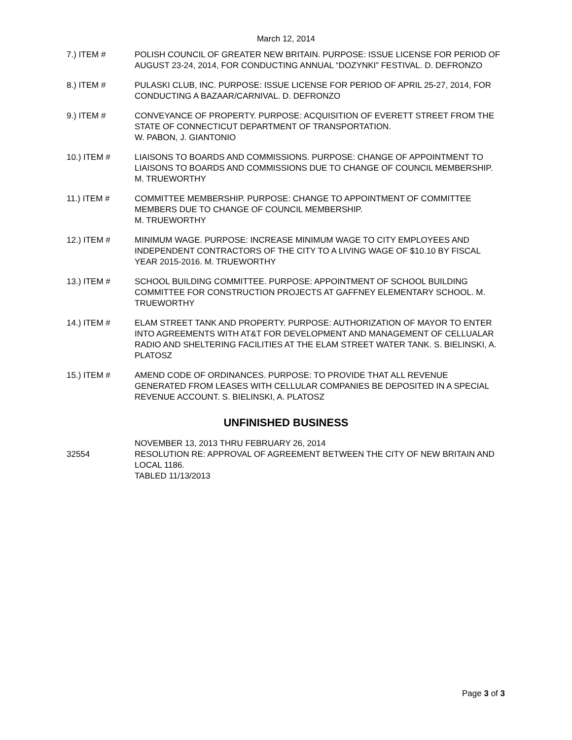March 12, 2014
7.) ITEM # POLISH COUNCIL OF GREATER NEW BRITAIN. PURPOSE: ISSUE LICENSE FOR PERIOD OF AUGUST 23-24, 2014, FOR CONDUCTING ANNUAL “DOZYNKI” FESTIVAL. D. DEFRONZO
8.) ITEM # PULASKI CLUB, INC. PURPOSE: ISSUE LICENSE FOR PERIOD OF APRIL 25-27, 2014, FOR CONDUCTING A BAZAAR/CARNIVAL. D. DEFRONZO
9.) ITEM # CONVEYANCE OF PROPERTY. PURPOSE: ACQUISITION OF EVERETT STREET FROM THE STATE OF CONNECTICUT DEPARTMENT OF TRANSPORTATION.
W. PABON, J. GIANTONIO
10.) ITEM # LIAISONS TO BOARDS AND COMMISSIONS. PURPOSE: CHANGE OF APPOINTMENT TO LIAISONS TO BOARDS AND COMMISSIONS DUE TO CHANGE OF COUNCIL MEMBERSHIP. M. TRUEWORTHY
11.) ITEM # COMMITTEE MEMBERSHIP. PURPOSE: CHANGE TO APPOINTMENT OF COMMITTEE MEMBERS DUE TO CHANGE OF COUNCIL MEMBERSHIP.
M. TRUEWORTHY
12.) ITEM # MINIMUM WAGE. PURPOSE: INCREASE MINIMUM WAGE TO CITY EMPLOYEES AND INDEPENDENT CONTRACTORS OF THE CITY TO A LIVING WAGE OF $10.10 BY FISCAL YEAR 2015-2016. M. TRUEWORTHY
13.) ITEM # SCHOOL BUILDING COMMITTEE. PURPOSE: APPOINTMENT OF SCHOOL BUILDING COMMITTEE FOR CONSTRUCTION PROJECTS AT GAFFNEY ELEMENTARY SCHOOL. M. TRUEWORTHY
14.) ITEM # ELAM STREET TANK AND PROPERTY. PURPOSE: AUTHORIZATION OF MAYOR TO ENTER INTO AGREEMENTS WITH AT&T FOR DEVELOPMENT AND MANAGEMENT OF CELLUALAR RADIO AND SHELTERING FACILITIES AT THE ELAM STREET WATER TANK. S. BIELINSKI, A. PLATOSZ
15.) ITEM # AMEND CODE OF ORDINANCES. PURPOSE: TO PROVIDE THAT ALL REVENUE GENERATED FROM LEASES WITH CELLULAR COMPANIES BE DEPOSITED IN A SPECIAL REVENUE ACCOUNT. S. BIELINSKI, A. PLATOSZ
UNFINISHED BUSINESS
32554 NOVEMBER 13, 2013 THRU FEBRUARY 26, 2014
RESOLUTION RE: APPROVAL OF AGREEMENT BETWEEN THE CITY OF NEW BRITAIN AND LOCAL 1186.
TABLED 11/13/2013
Page 3 of 3